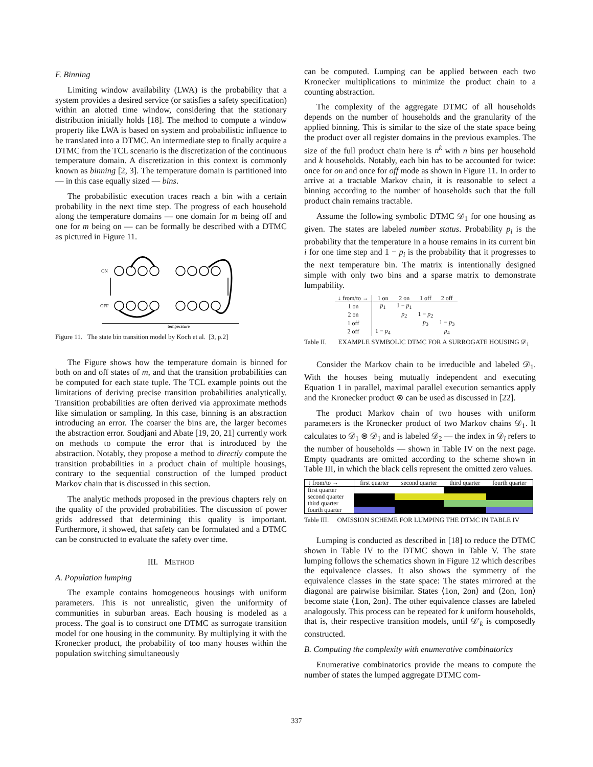F. Binning
Limiting window availability (LWA) is the probability that a system provides a desired service (or satisfies a safety specification) within an alotted time window, considering that the stationary distribution initially holds [18]. The method to compute a window property like LWA is based on system and probabilistic influence to be translated into a DTMC. An intermediate step to finally acquire a DTMC from the TCL scenario is the discretization of the continuous temperature domain. A discretization in this context is commonly known as binning [2, 3]. The temperature domain is partitioned into — in this case equally sized — bins.
The probabilistic execution traces reach a bin with a certain probability in the next time step. The progress of each household along the temperature domains — one domain for m being off and one for m being on — can be formally be described with a DTMC as pictured in Figure 11.
ON
OFF
temperature
Figure 11. The state bin transition model by Koch et al. [3, p.2]
The Figure shows how the temperature domain is binned for both on and off states of m, and that the transition probabilities can be computed for each state tuple. The TCL example points out the limitations of deriving precise transition probabilities analytically. Transition probabilities are often derived via approximate methods like simulation or sampling. In this case, binning is an abstraction introducing an error. The coarser the bins are, the larger becomes the abstraction error. Soudjani and Abate [19, 20, 21] currently work on methods to compute the error that is introduced by the abstraction. Notably, they propose a method to directly compute the transition probabilities in a product chain of multiple housings, contrary to the sequential construction of the lumped product Markov chain that is discussed in this section.
The analytic methods proposed in the previous chapters rely on the quality of the provided probabilities. The discussion of power grids addressed that determining this quality is important. Furthermore, it showed, that safety can be formulated and a DTMC can be constructed to evaluate the safety over time.
III. METHOD
A. Population lumping
The example contains homogeneous housings with uniform parameters. This is not unrealistic, given the uniformity of communities in suburban areas. Each housing is modeled as a process. The goal is to construct one DTMC as surrogate transition model for one housing in the community. By multiplying it with the Kronecker product, the probability of too many houses within the population switching simultaneously
can be computed. Lumping can be applied between each two Kronecker multiplications to minimize the product chain to a counting abstraction.
The complexity of the aggregate DTMC of all households depends on the number of households and the granularity of the applied binning. This is similar to the size of the state space being the product over all register domains in the previous examples. The size of the full product chain here is n<sup>k</sup> with n bins per household and k households. Notably, each bin has to be accounted for twice: once for on and once for off mode as shown in Figure 11. In order to arrive at a tractable Markov chain, it is reasonable to select a binning according to the number of households such that the full product chain remains tractable.
Assume the following symbolic DTMC 𝒟<sub>1</sub> for one housing as given. The states are labeled number status. Probability p<sub>i</sub> is the probability that the temperature in a house remains in its current bin i for one time step and 1 − p<sub>i</sub> is the probability that it progresses to the next temperature bin. The matrix is intentionally designed simple with only two bins and a sparse matrix to demonstrate lumpability.
| ↓ from/to → | 1 on | 2 on | 1 off | 2 off |
| --- | --- | --- | --- | --- |
| 1 on | p<sub>1</sub> | 1 − p<sub>1</sub> | | |
| 2 on | | p<sub>2</sub> | 1 − p<sub>2</sub> | |
| 1 off | | | p<sub>3</sub> | 1 − p<sub>3</sub> |
| 2 off | 1 − p<sub>4</sub> | | | p<sub>4</sub> |
Table II. EXAMPLE SYMBOLIC DTMC FOR A SURROGATE HOUSING 𝒟<sub>1</sub>
Consider the Markov chain to be irreducible and labeled 𝒟<sub>1</sub>. With the houses being mutually independent and executing Equation 1 in parallel, maximal parallel execution semantics apply and the Kronecker product ⊗ can be used as discussed in [22].
The product Markov chain of two houses with uniform parameters is the Kronecker product of two Markov chains 𝒟<sub>1</sub>. It calculates to 𝒟<sub>1</sub> ⊗ 𝒟<sub>1</sub> and is labeled 𝒟<sub>2</sub> — the index in 𝒟<sub>i</sub> refers to the number of households — shown in Table IV on the next page. Empty quadrants are omitted according to the scheme shown in Table III, in which the black cells represent the omitted zero values.
| ↓ from/to → | first quarter | second quarter | third quarter | fourth quarter |
| --- | --- | --- | --- | --- |
| first quarter | | | | |
| second quarter | | | | |
| third quarter | | | | |
| fourth quarter | | | | |
Table III. OMISSION SCHEME FOR LUMPING THE DTMC IN TABLE IV
Lumping is conducted as described in [18] to reduce the DTMC shown in Table IV to the DTMC shown in Table V. The state lumping follows the schematics shown in Figure 12 which describes the equivalence classes. It also shows the symmetry of the equivalence classes in the state space: The states mirrored at the diagonal are pairwise bisimilar. States ⟨1on, 2on⟩ and ⟨2on, 1on⟩ become state ⟨𝟙on, 2on⟩. The other equivalence classes are labeled analogously. This process can be repeated for k uniform households, that is, their respective transition models, until 𝒟′<sub>k</sub> is composedly constructed.
B. Computing the complexity with enumerative combinatorics
Enumerative combinatorics provide the means to compute the number of states the lumped aggregate DTMC com-
337